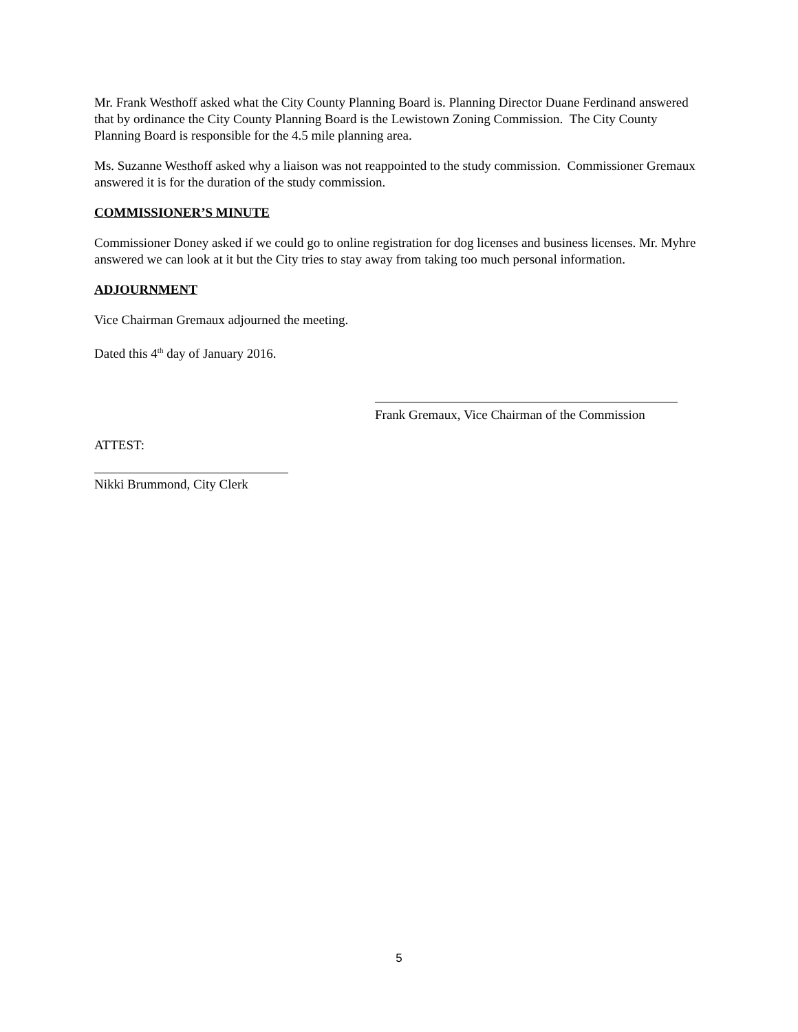Mr. Frank Westhoff asked what the City County Planning Board is. Planning Director Duane Ferdinand answered that by ordinance the City County Planning Board is the Lewistown Zoning Commission. The City County Planning Board is responsible for the 4.5 mile planning area.
Ms. Suzanne Westhoff asked why a liaison was not reappointed to the study commission. Commissioner Gremaux answered it is for the duration of the study commission.
COMMISSIONER’S MINUTE
Commissioner Doney asked if we could go to online registration for dog licenses and business licenses. Mr. Myhre answered we can look at it but the City tries to stay away from taking too much personal information.
ADJOURNMENT
Vice Chairman Gremaux adjourned the meeting.
Dated this 4<sup>th</sup> day of January 2016.
Frank Gremaux, Vice Chairman of the Commission
ATTEST:
Nikki Brummond, City Clerk
5